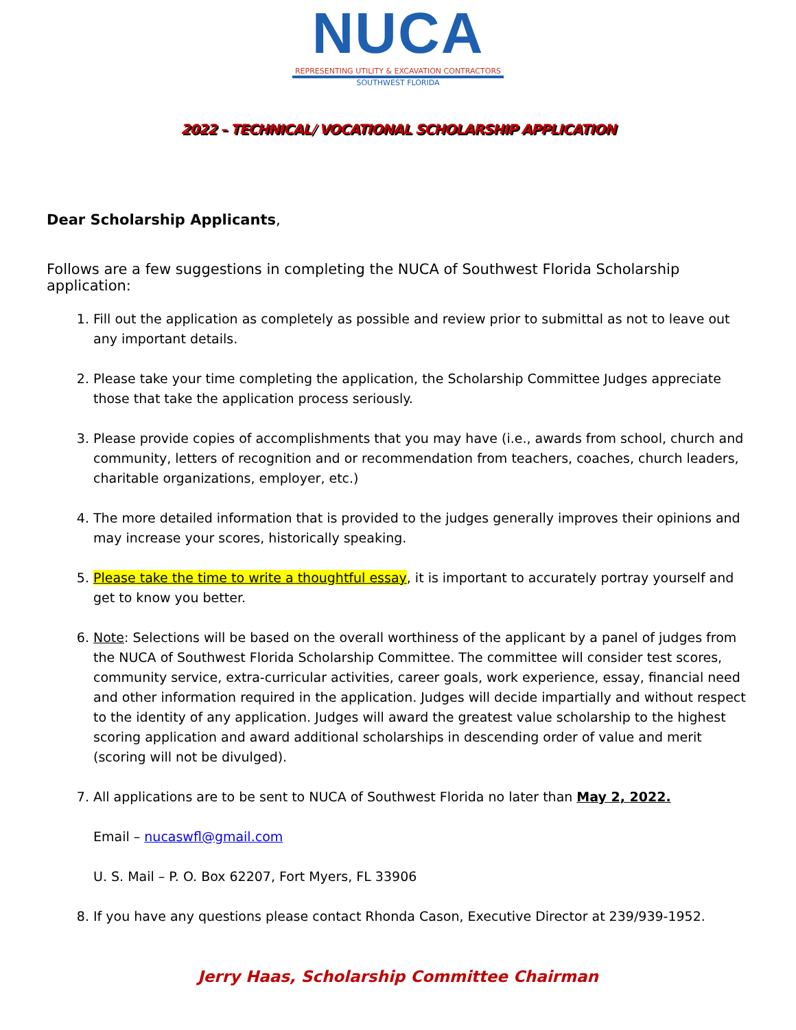NUCA
REPRESENTING UTILITY & EXCAVATION CONTRACTORS
SOUTHWEST FLORIDA
2022 – TECHNICAL/ VOCATIONAL SCHOLARSHIP APPLICATION
Dear Scholarship Applicants,
Follows are a few suggestions in completing the NUCA of Southwest Florida Scholarship application:
1. Fill out the application as completely as possible and review prior to submittal as not to leave out any important details.
2. Please take your time completing the application, the Scholarship Committee Judges appreciate those that take the application process seriously.
3. Please provide copies of accomplishments that you may have (i.e., awards from school, church and community, letters of recognition and or recommendation from teachers, coaches, church leaders, charitable organizations, employer, etc.)
4. The more detailed information that is provided to the judges generally improves their opinions and may increase your scores, historically speaking.
5. Please take the time to write a thoughtful essay, it is important to accurately portray yourself and get to know you better.
6. Note: Selections will be based on the overall worthiness of the applicant by a panel of judges from the NUCA of Southwest Florida Scholarship Committee. The committee will consider test scores, community service, extra-curricular activities, career goals, work experience, essay, financial need and other information required in the application. Judges will decide impartially and without respect to the identity of any application. Judges will award the greatest value scholarship to the highest scoring application and award additional scholarships in descending order of value and merit (scoring will not be divulged).
7. All applications are to be sent to NUCA of Southwest Florida no later than May 2, 2022.
Email – nucaswfl@gmail.com
U. S. Mail – P. O. Box 62207, Fort Myers, FL 33906
8. If you have any questions please contact Rhonda Cason, Executive Director at 239/939-1952.
Jerry Haas, Scholarship Committee Chairman